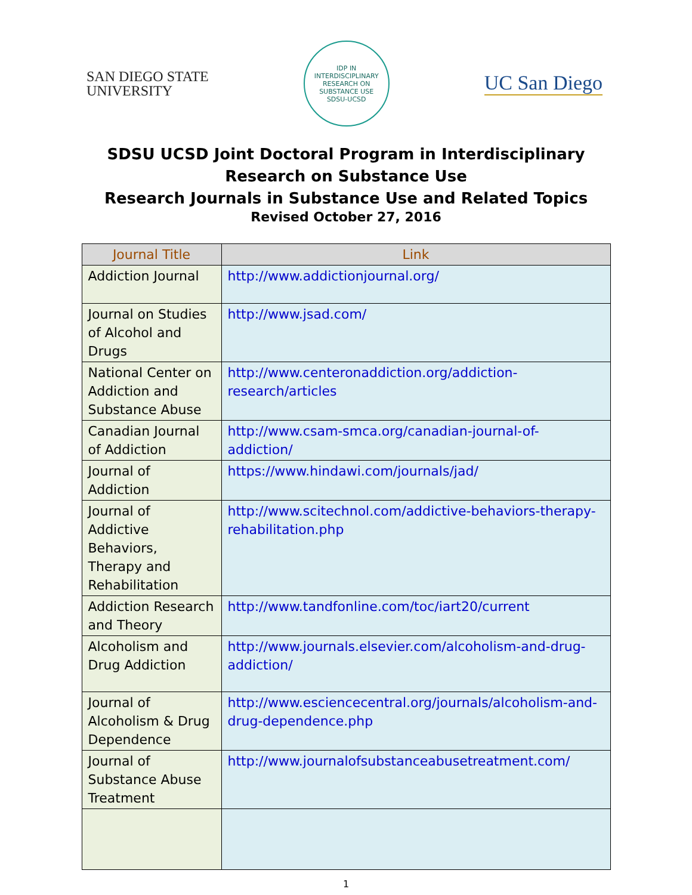SAN DIEGO STATE
UNIVERSITY
IDP IN INTERDISCIPLINARY RESEARCH ON SUBSTANCE USE
SDSU-UCSD
UC San Diego
SDSU UCSD Joint Doctoral Program in Interdisciplinary Research on Substance Use
Research Journals in Substance Use and Related Topics
Revised October 27, 2016
| Journal Title | Link |
| --- | --- |
| Addiction Journal | http://www.addictionjournal.org/ |
| Journal on Studies of Alcohol and Drugs | http://www.jsad.com/ |
| National Center on Addiction and Substance Abuse | http://www.centeronaddiction.org/addiction-research/articles |
| Canadian Journal of Addiction | http://www.csam-smca.org/canadian-journal-of-addiction/ |
| Journal of Addiction | https://www.hindawi.com/journals/jad/ |
| Journal of Addictive Behaviors, Therapy and Rehabilitation | http://www.scitechnol.com/addictive-behaviors-therapy-rehabilitation.php |
| Addiction Research and Theory | http://www.tandfonline.com/toc/iart20/current |
| Alcoholism and Drug Addiction | http://www.journals.elsevier.com/alcoholism-and-drug-addiction/ |
| Journal of Alcoholism & Drug Dependence | http://www.esciencecentral.org/journals/alcoholism-and-drug-dependence.php |
| Journal of Substance Abuse Treatment | http://www.journalofsubstanceabusetreatment.com/ |
1